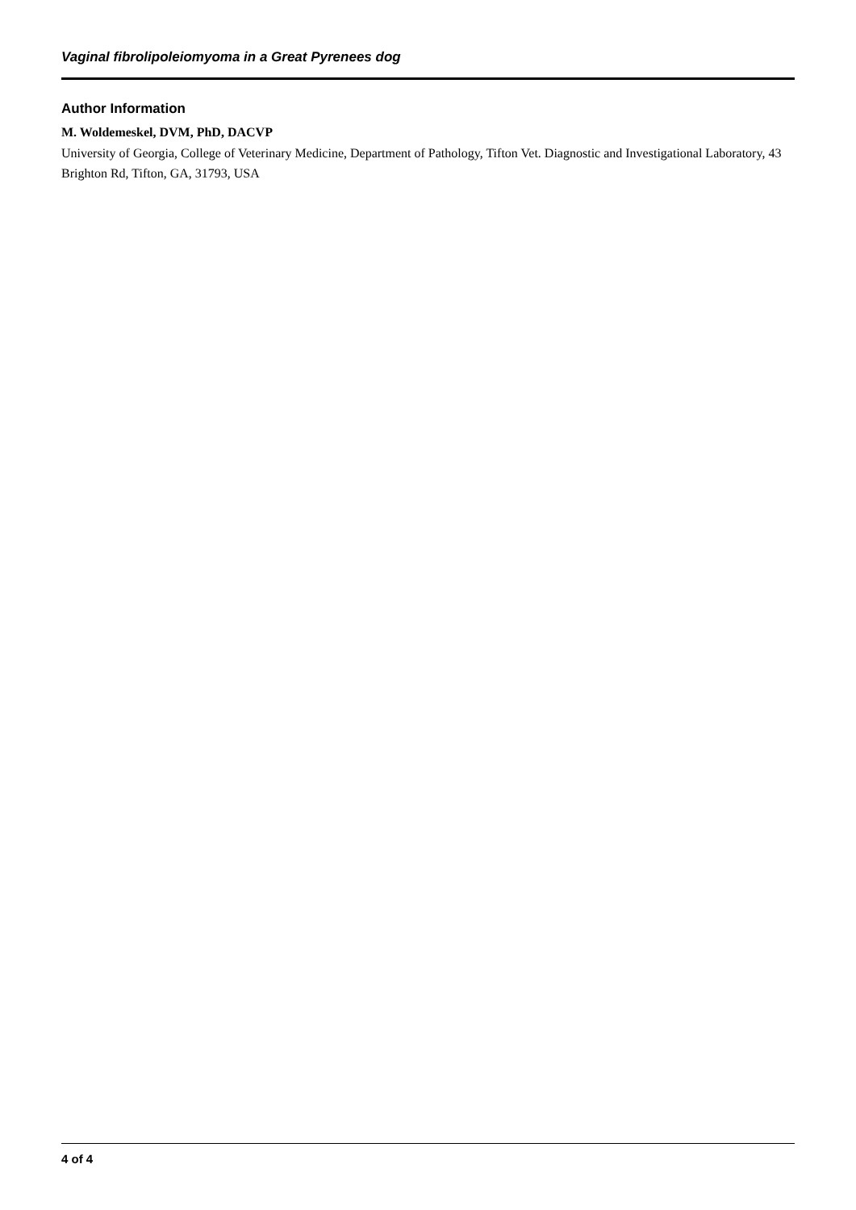Vaginal fibrolipoleiomyoma in a Great Pyrenees dog
Author Information
M. Woldemeskel, DVM, PhD, DACVP
University of Georgia, College of Veterinary Medicine, Department of Pathology, Tifton Vet. Diagnostic and Investigational Laboratory, 43 Brighton Rd, Tifton, GA, 31793, USA
4 of 4